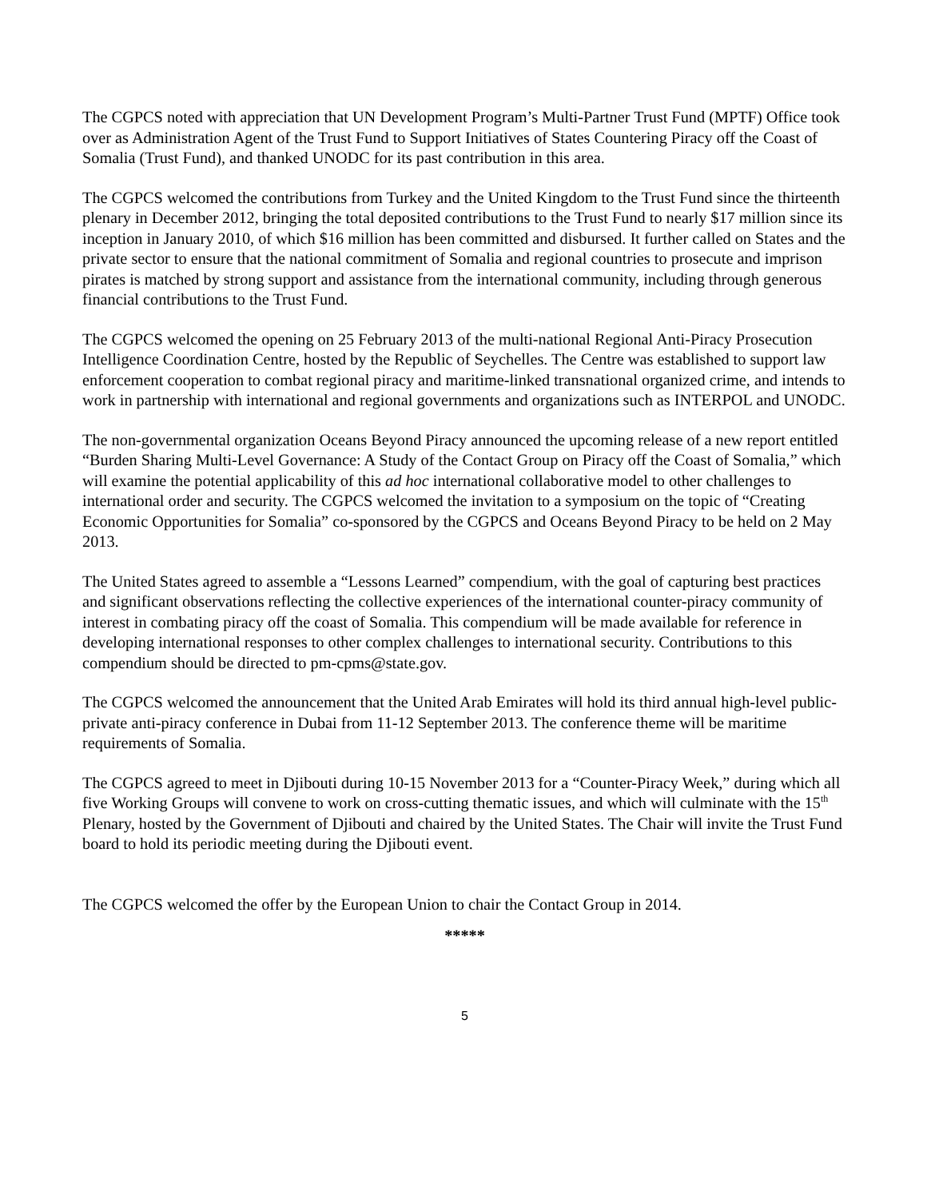The CGPCS noted with appreciation that UN Development Program’s Multi-Partner Trust Fund (MPTF) Office took over as Administration Agent of the Trust Fund to Support Initiatives of States Countering Piracy off the Coast of Somalia (Trust Fund), and thanked UNODC for its past contribution in this area.
The CGPCS welcomed the contributions from Turkey and the United Kingdom to the Trust Fund since the thirteenth plenary in December 2012, bringing the total deposited contributions to the Trust Fund to nearly $17 million since its inception in January 2010, of which $16 million has been committed and disbursed. It further called on States and the private sector to ensure that the national commitment of Somalia and regional countries to prosecute and imprison pirates is matched by strong support and assistance from the international community, including through generous financial contributions to the Trust Fund.
The CGPCS welcomed the opening on 25 February 2013 of the multi-national Regional Anti-Piracy Prosecution Intelligence Coordination Centre, hosted by the Republic of Seychelles. The Centre was established to support law enforcement cooperation to combat regional piracy and maritime-linked transnational organized crime, and intends to work in partnership with international and regional governments and organizations such as INTERPOL and UNODC.
The non-governmental organization Oceans Beyond Piracy announced the upcoming release of a new report entitled “Burden Sharing Multi-Level Governance: A Study of the Contact Group on Piracy off the Coast of Somalia,” which will examine the potential applicability of this ad hoc international collaborative model to other challenges to international order and security. The CGPCS welcomed the invitation to a symposium on the topic of “Creating Economic Opportunities for Somalia” co-sponsored by the CGPCS and Oceans Beyond Piracy to be held on 2 May 2013.
The United States agreed to assemble a “Lessons Learned” compendium, with the goal of capturing best practices and significant observations reflecting the collective experiences of the international counter-piracy community of interest in combating piracy off the coast of Somalia. This compendium will be made available for reference in developing international responses to other complex challenges to international security. Contributions to this compendium should be directed to pm-cpms@state.gov.
The CGPCS welcomed the announcement that the United Arab Emirates will hold its third annual high-level public-private anti-piracy conference in Dubai from 11-12 September 2013. The conference theme will be maritime requirements of Somalia.
The CGPCS agreed to meet in Djibouti during 10-15 November 2013 for a “Counter-Piracy Week,” during which all five Working Groups will convene to work on cross-cutting thematic issues, and which will culminate with the 15<sup>th</sup> Plenary, hosted by the Government of Djibouti and chaired by the United States. The Chair will invite the Trust Fund board to hold its periodic meeting during the Djibouti event.
The CGPCS welcomed the offer by the European Union to chair the Contact Group in 2014.
*****
5